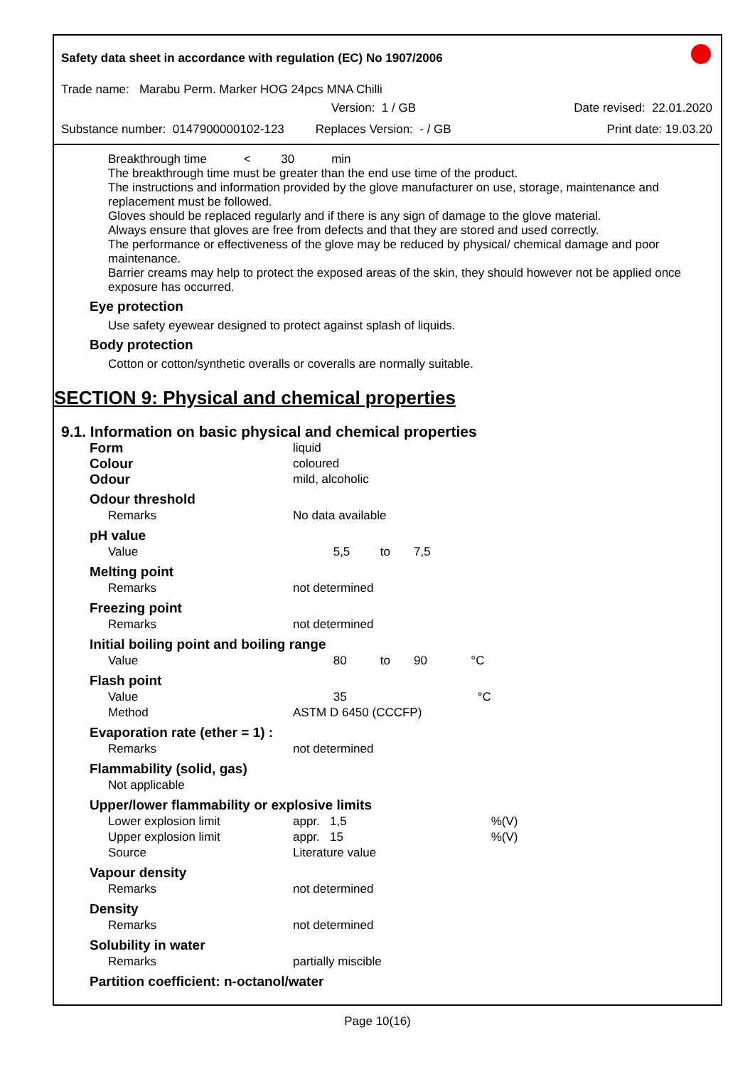Safety data sheet in accordance with regulation (EC) No 1907/2006
Trade name: Marabu Perm. Marker HOG 24pcs MNA Chilli
Version: 1 / GB Date revised: 22.01.2020
Substance number: 0147900000102-123 Replaces Version: - / GB Print date: 19.03.20
Breakthrough time < 30 min
The breakthrough time must be greater than the end use time of the product.
The instructions and information provided by the glove manufacturer on use, storage, maintenance and replacement must be followed.
Gloves should be replaced regularly and if there is any sign of damage to the glove material.
Always ensure that gloves are free from defects and that they are stored and used correctly.
The performance or effectiveness of the glove may be reduced by physical/ chemical damage and poor maintenance.
Barrier creams may help to protect the exposed areas of the skin, they should however not be applied once exposure has occurred.
Eye protection
Use safety eyewear designed to protect against splash of liquids.
Body protection
Cotton or cotton/synthetic overalls or coveralls are normally suitable.
SECTION 9: Physical and chemical properties
9.1. Information on basic physical and chemical properties
| Form | liquid |
| Colour | coloured |
| Odour | mild, alcoholic |
| Odour threshold | |
| Remarks | No data available |
| pH value | |
| Value | 5,5 to 7,5 |
| Melting point | |
| Remarks | not determined |
| Freezing point | |
| Remarks | not determined |
| Initial boiling point and boiling range | |
| Value | 80 to 90 °C |
| Flash point | |
| Value | 35 °C |
| Method | ASTM D 6450 (CCCFP) |
| Evaporation rate (ether = 1) : | |
| Remarks | not determined |
| Flammability (solid, gas) | |
| Not applicable | |
| Upper/lower flammability or explosive limits | |
| Lower explosion limit | appr. 1,5 %(V) |
| Upper explosion limit | appr. 15 %(V) |
| Source | Literature value |
| Vapour density | |
| Remarks | not determined |
| Density | |
| Remarks | not determined |
| Solubility in water | |
| Remarks | partially miscible |
| Partition coefficient: n-octanol/water | |
Page 10(16)